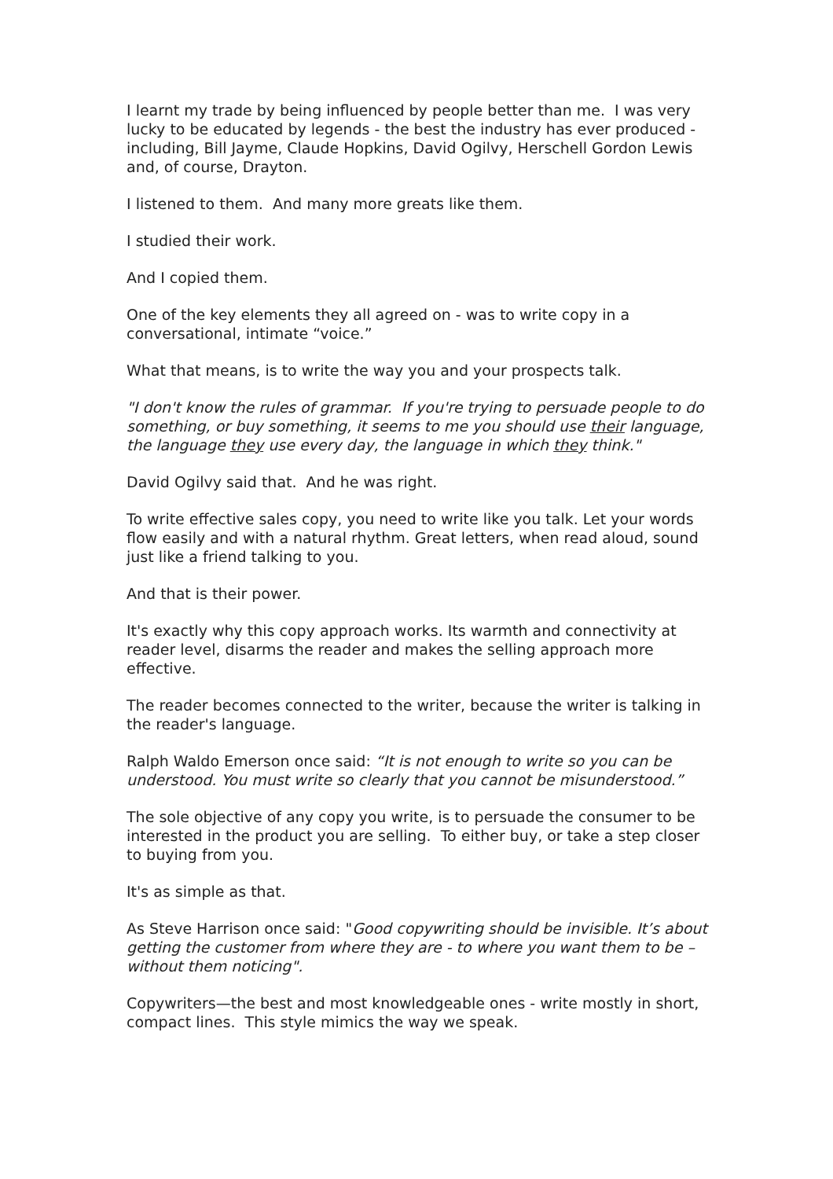I learnt my trade by being influenced by people better than me. I was very lucky to be educated by legends - the best the industry has ever produced - including, Bill Jayme, Claude Hopkins, David Ogilvy, Herschell Gordon Lewis and, of course, Drayton.
I listened to them. And many more greats like them.
I studied their work.
And I copied them.
One of the key elements they all agreed on - was to write copy in a conversational, intimate “voice.”
What that means, is to write the way you and your prospects talk.
"I don't know the rules of grammar. If you're trying to persuade people to do something, or buy something, it seems to me you should use their language, the language they use every day, the language in which they think."
David Ogilvy said that. And he was right.
To write effective sales copy, you need to write like you talk. Let your words flow easily and with a natural rhythm. Great letters, when read aloud, sound just like a friend talking to you.
And that is their power.
It's exactly why this copy approach works. Its warmth and connectivity at reader level, disarms the reader and makes the selling approach more effective.
The reader becomes connected to the writer, because the writer is talking in the reader's language.
Ralph Waldo Emerson once said: “It is not enough to write so you can be understood. You must write so clearly that you cannot be misunderstood.”
The sole objective of any copy you write, is to persuade the consumer to be interested in the product you are selling. To either buy, or take a step closer to buying from you.
It's as simple as that.
As Steve Harrison once said: "Good copywriting should be invisible. It’s about getting the customer from where they are - to where you want them to be – without them noticing".
Copywriters—the best and most knowledgeable ones - write mostly in short, compact lines. This style mimics the way we speak.